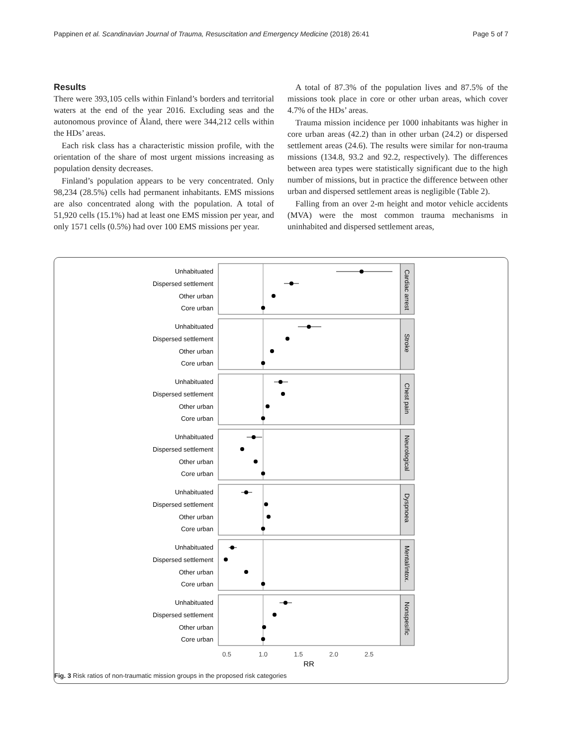Pappinen et al. Scandinavian Journal of Trauma, Resuscitation and Emergency Medicine (2018) 26:41 Page 5 of 7
Results
There were 393,105 cells within Finland’s borders and territorial waters at the end of the year 2016. Excluding seas and the autonomous province of Åland, there were 344,212 cells within the HDs’ areas.
Each risk class has a characteristic mission profile, with the orientation of the share of most urgent missions increasing as population density decreases.
Finland’s population appears to be very concentrated. Only 98,234 (28.5%) cells had permanent inhabitants. EMS missions are also concentrated along with the population. A total of 51,920 cells (15.1%) had at least one EMS mission per year, and only 1571 cells (0.5%) had over 100 EMS missions per year.
A total of 87.3% of the population lives and 87.5% of the missions took place in core or other urban areas, which cover 4.7% of the HDs’ areas.
Trauma mission incidence per 1000 inhabitants was higher in core urban areas (42.2) than in other urban (24.2) or dispersed settlement areas (24.6). The results were similar for non-trauma missions (134.8, 93.2 and 92.2, respectively). The differences between area types were statistically significant due to the high number of missions, but in practice the difference between other urban and dispersed settlement areas is negligible (Table 2).
Falling from an over 2-m height and motor vehicle accidents (MVA) were the most common trauma mechanisms in uninhabited and dispersed settlement areas,
Unhabituated
Dispersed settlement
Other urban
Core urban
Cardiac arrest
Unhabituated
Dispersed settlement
Other urban
Core urban
Stroke
Unhabituated
Dispersed settlement
Other urban
Core urban
Chest pain
Unhabituated
Dispersed settlement
Other urban
Core urban
Neurological
Unhabituated
Dispersed settlement
Other urban
Core urban
Dyspnoea
Unhabituated
Dispersed settlement
Other urban
Core urban
Mental/intox.
Unhabituated
Dispersed settlement
Other urban
Core urban
Nonspesific
0.5
1.0
1.5
2.0
2.5
RR
Fig. 3 Risk ratios of non-traumatic mission groups in the proposed risk categories